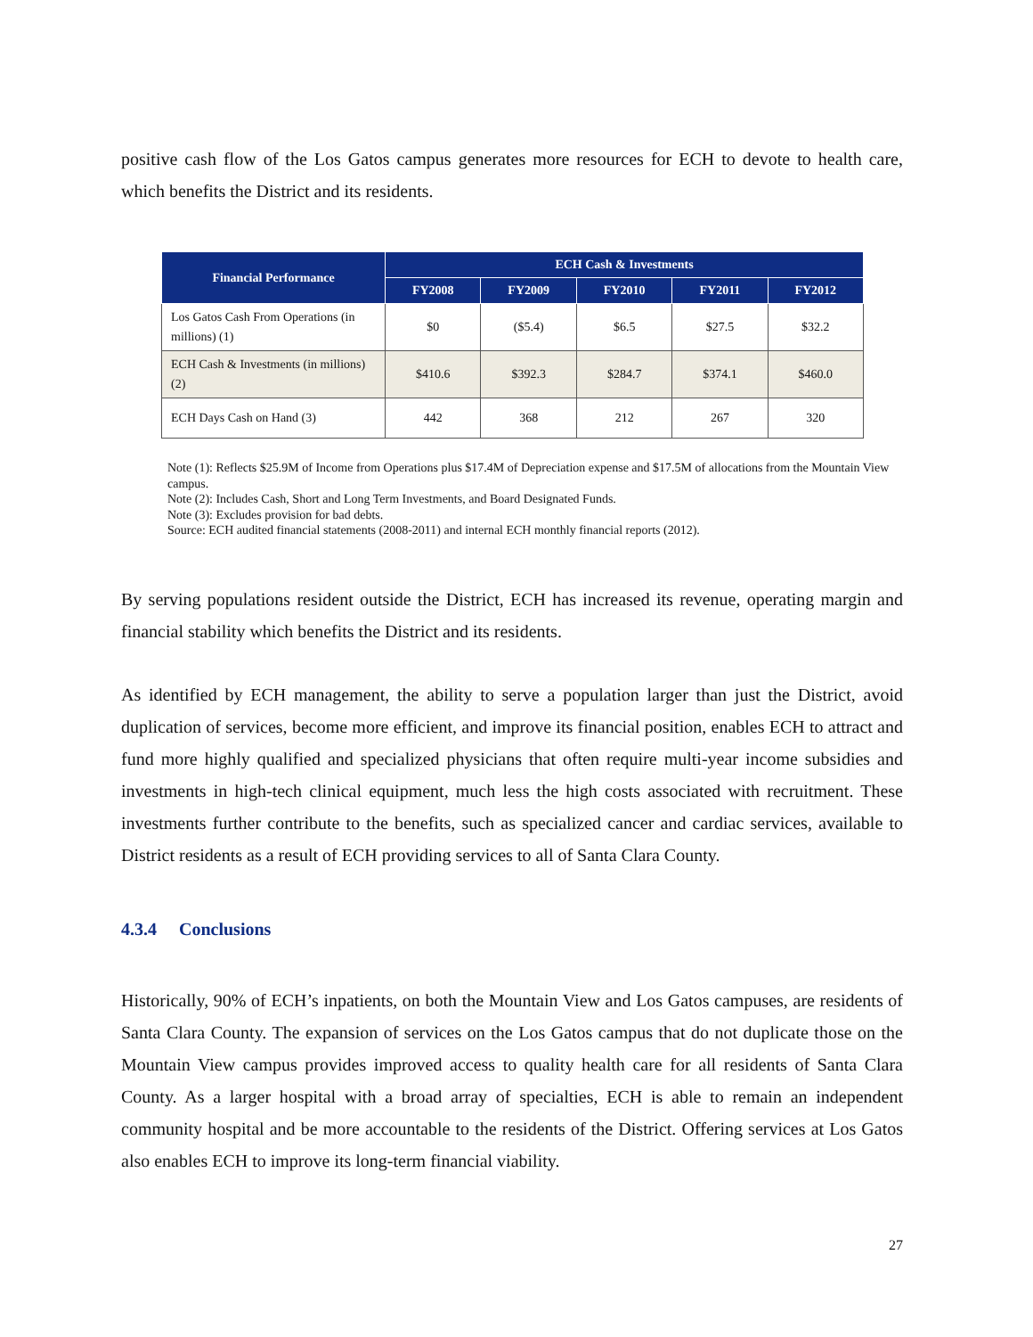positive cash flow of the Los Gatos campus generates more resources for ECH to devote to health care, which benefits the District and its residents.
| Financial Performance | ECH Cash & Investments | | | | |
| --- | --- | --- | --- | --- | --- |
| | FY2008 | FY2009 | FY2010 | FY2011 | FY2012 |
| Los Gatos Cash From Operations (in millions) (1) | $0 | ($5.4) | $6.5 | $27.5 | $32.2 |
| ECH Cash & Investments (in millions) (2) | $410.6 | $392.3 | $284.7 | $374.1 | $460.0 |
| ECH Days Cash on Hand (3) | 442 | 368 | 212 | 267 | 320 |
Note (1): Reflects $25.9M of Income from Operations plus $17.4M of Depreciation expense and $17.5M of allocations from the Mountain View campus.
Note (2): Includes Cash, Short and Long Term Investments, and Board Designated Funds.
Note (3): Excludes provision for bad debts.
Source: ECH audited financial statements (2008-2011) and internal ECH monthly financial reports (2012).
By serving populations resident outside the District, ECH has increased its revenue, operating margin and financial stability which benefits the District and its residents.
As identified by ECH management, the ability to serve a population larger than just the District, avoid duplication of services, become more efficient, and improve its financial position, enables ECH to attract and fund more highly qualified and specialized physicians that often require multi-year income subsidies and investments in high-tech clinical equipment, much less the high costs associated with recruitment. These investments further contribute to the benefits, such as specialized cancer and cardiac services, available to District residents as a result of ECH providing services to all of Santa Clara County.
4.3.4 Conclusions
Historically, 90% of ECH’s inpatients, on both the Mountain View and Los Gatos campuses, are residents of Santa Clara County. The expansion of services on the Los Gatos campus that do not duplicate those on the Mountain View campus provides improved access to quality health care for all residents of Santa Clara County. As a larger hospital with a broad array of specialties, ECH is able to remain an independent community hospital and be more accountable to the residents of the District. Offering services at Los Gatos also enables ECH to improve its long-term financial viability.
27